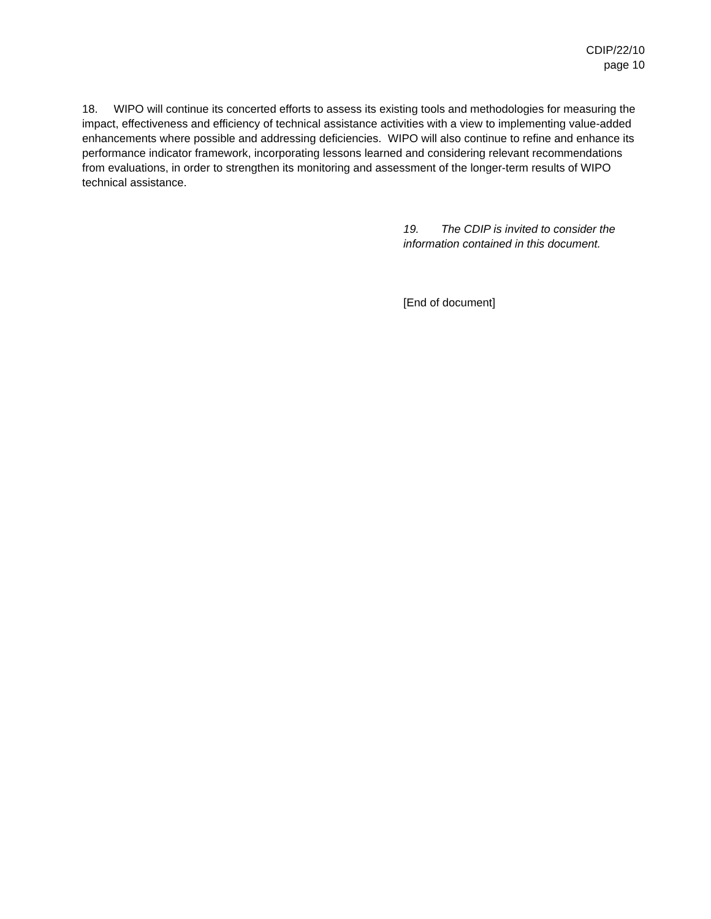CDIP/22/10
page 10
18. WIPO will continue its concerted efforts to assess its existing tools and methodologies for measuring the impact, effectiveness and efficiency of technical assistance activities with a view to implementing value-added enhancements where possible and addressing deficiencies. WIPO will also continue to refine and enhance its performance indicator framework, incorporating lessons learned and considering relevant recommendations from evaluations, in order to strengthen its monitoring and assessment of the longer-term results of WIPO technical assistance.
19. The CDIP is invited to consider the information contained in this document.
[End of document]